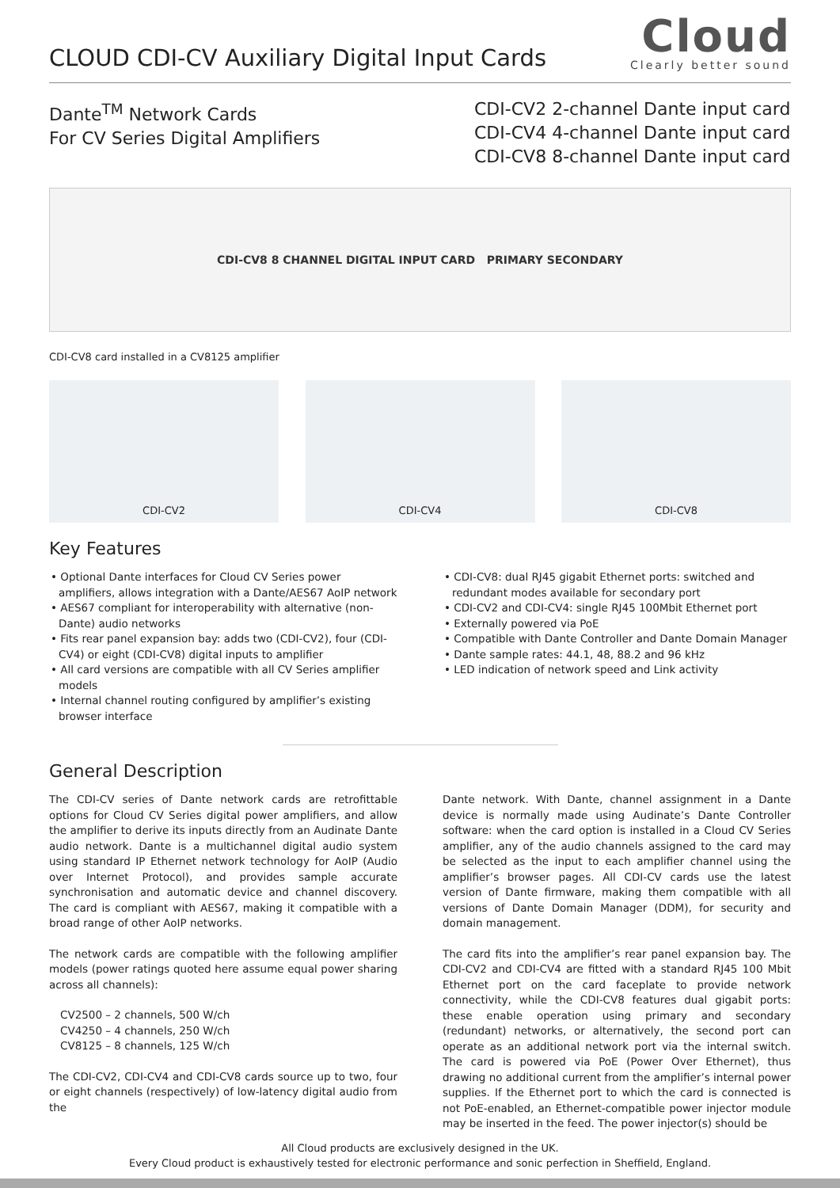CLOUD CDI-CV Auxiliary Digital Input Cards
Cloud
Clearly better sound
Dante<sup>TM</sup> Network Cards
For CV Series Digital Amplifiers
CDI-CV2 2-channel Dante input card
CDI-CV4 4-channel Dante input card
CDI-CV8 8-channel Dante input card
CDI-CV8 8 CHANNEL DIGITAL INPUT CARD PRIMARY SECONDARY
CDI-CV8 card installed in a CV8125 amplifier
CDI-CV2 CDI-CV4 CDI-CV8
Key Features
• Optional Dante interfaces for Cloud CV Series power amplifiers, allows integration with a Dante/AES67 AoIP network
• AES67 compliant for interoperability with alternative (non-Dante) audio networks
• Fits rear panel expansion bay: adds two (CDI-CV2), four (CDI-CV4) or eight (CDI-CV8) digital inputs to amplifier
• All card versions are compatible with all CV Series amplifier models
• Internal channel routing configured by amplifier’s existing browser interface
• CDI-CV8: dual RJ45 gigabit Ethernet ports: switched and redundant modes available for secondary port
• CDI-CV2 and CDI-CV4: single RJ45 100Mbit Ethernet port
• Externally powered via PoE
• Compatible with Dante Controller and Dante Domain Manager
• Dante sample rates: 44.1, 48, 88.2 and 96 kHz
• LED indication of network speed and Link activity
General Description
The CDI-CV series of Dante network cards are retrofittable options for Cloud CV Series digital power amplifiers, and allow the amplifier to derive its inputs directly from an Audinate Dante audio network. Dante is a multichannel digital audio system using standard IP Ethernet network technology for AoIP (Audio over Internet Protocol), and provides sample accurate synchronisation and automatic device and channel discovery. The card is compliant with AES67, making it compatible with a broad range of other AoIP networks.
The network cards are compatible with the following amplifier models (power ratings quoted here assume equal power sharing across all channels):
CV2500 – 2 channels, 500 W/ch
CV4250 – 4 channels, 250 W/ch
CV8125 – 8 channels, 125 W/ch
The CDI-CV2, CDI-CV4 and CDI-CV8 cards source up to two, four or eight channels (respectively) of low-latency digital audio from the
Dante network. With Dante, channel assignment in a Dante device is normally made using Audinate’s Dante Controller software: when the card option is installed in a Cloud CV Series amplifier, any of the audio channels assigned to the card may be selected as the input to each amplifier channel using the amplifier’s browser pages. All CDI-CV cards use the latest version of Dante firmware, making them compatible with all versions of Dante Domain Manager (DDM), for security and domain management.
The card fits into the amplifier’s rear panel expansion bay. The CDI-CV2 and CDI-CV4 are fitted with a standard RJ45 100 Mbit Ethernet port on the card faceplate to provide network connectivity, while the CDI-CV8 features dual gigabit ports: these enable operation using primary and secondary (redundant) networks, or alternatively, the second port can operate as an additional network port via the internal switch. The card is powered via PoE (Power Over Ethernet), thus drawing no additional current from the amplifier’s internal power supplies. If the Ethernet port to which the card is connected is not PoE-enabled, an Ethernet-compatible power injector module may be inserted in the feed. The power injector(s) should be
All Cloud products are exclusively designed in the UK.
Every Cloud product is exhaustively tested for electronic performance and sonic perfection in Sheffield, England.